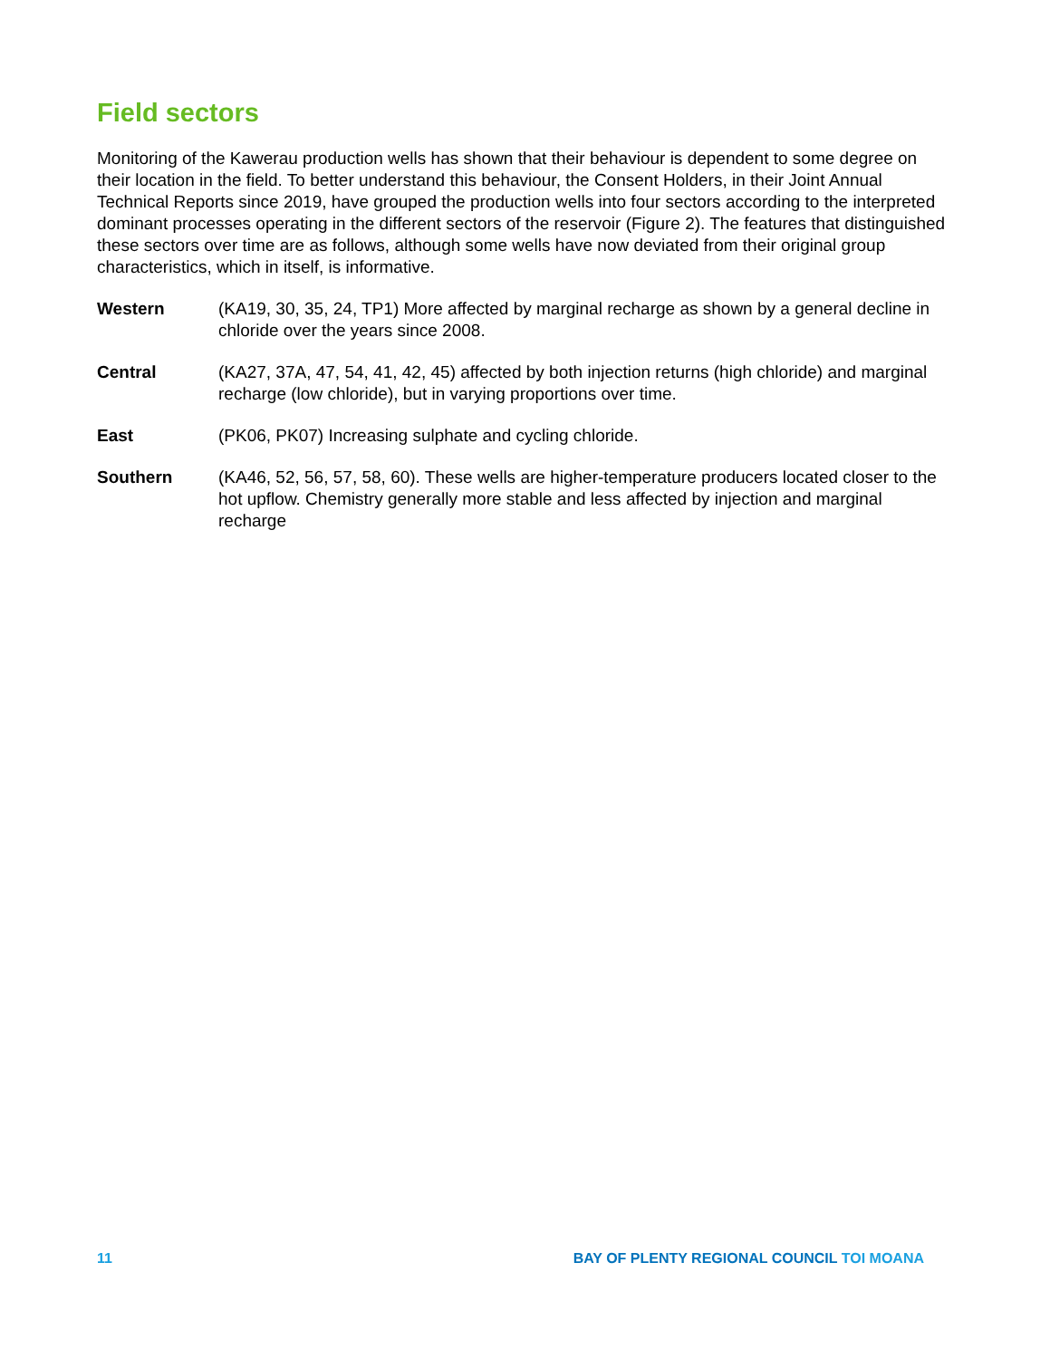Field sectors
Monitoring of the Kawerau production wells has shown that their behaviour is dependent to some degree on their location in the field. To better understand this behaviour, the Consent Holders, in their Joint Annual Technical Reports since 2019, have grouped the production wells into four sectors according to the interpreted dominant processes operating in the different sectors of the reservoir (Figure 2). The features that distinguished these sectors over time are as follows, although some wells have now deviated from their original group characteristics, which in itself, is informative.
Western (KA19, 30, 35, 24, TP1) More affected by marginal recharge as shown by a general decline in chloride over the years since 2008.
Central (KA27, 37A, 47, 54, 41, 42, 45) affected by both injection returns (high chloride) and marginal recharge (low chloride), but in varying proportions over time.
East (PK06, PK07) Increasing sulphate and cycling chloride.
Southern (KA46, 52, 56, 57, 58, 60). These wells are higher-temperature producers located closer to the hot upflow. Chemistry generally more stable and less affected by injection and marginal recharge
11 BAY OF PLENTY REGIONAL COUNCIL TOI MOANA